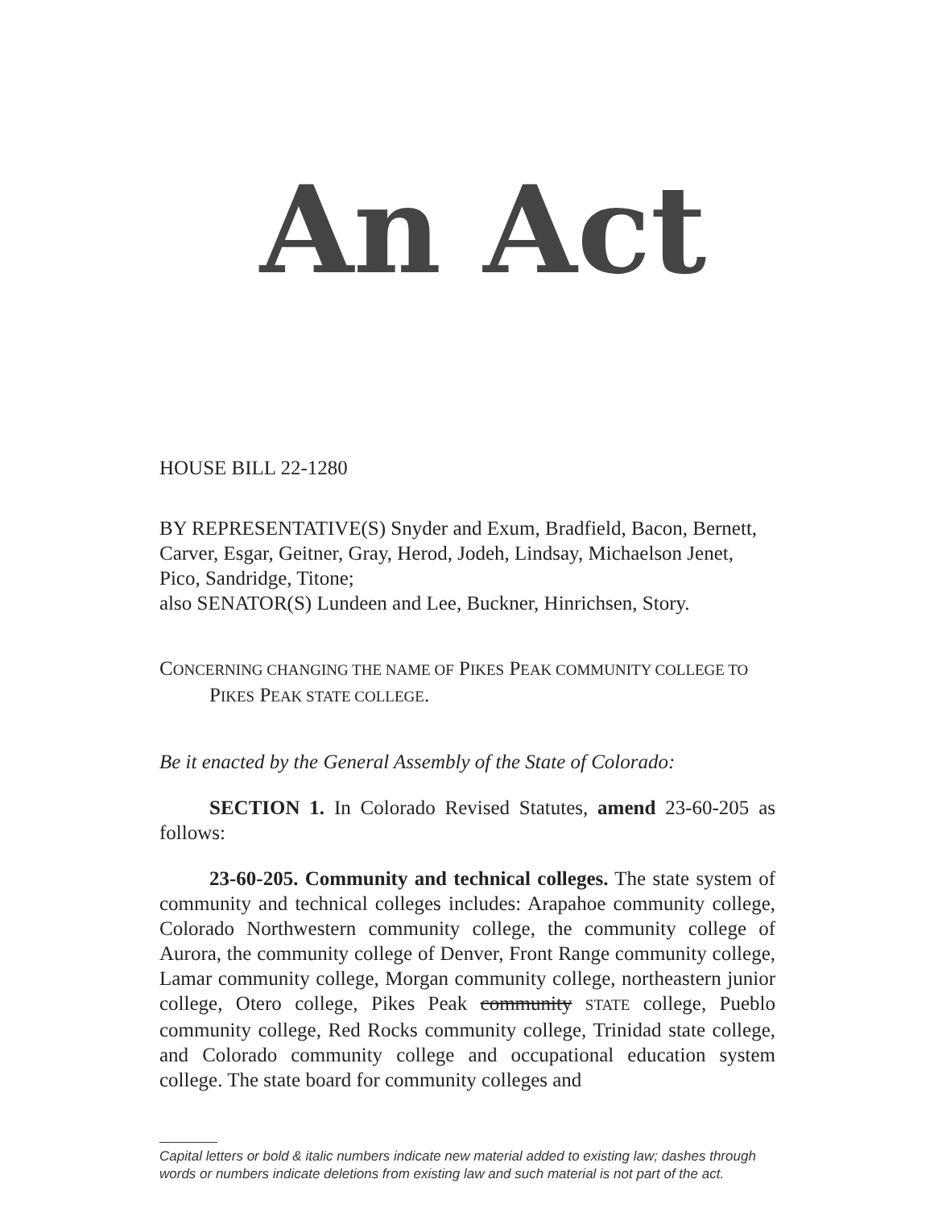An Act
HOUSE BILL 22-1280
BY REPRESENTATIVE(S) Snyder and Exum, Bradfield, Bacon, Bernett, Carver, Esgar, Geitner, Gray, Herod, Jodeh, Lindsay, Michaelson Jenet, Pico, Sandridge, Titone;
also SENATOR(S) Lundeen and Lee, Buckner, Hinrichsen, Story.
CONCERNING CHANGING THE NAME OF PIKES PEAK COMMUNITY COLLEGE TO PIKES PEAK STATE COLLEGE.
Be it enacted by the General Assembly of the State of Colorado:
SECTION 1. In Colorado Revised Statutes, amend 23-60-205 as follows:
23-60-205. Community and technical colleges. The state system of community and technical colleges includes: Arapahoe community college, Colorado Northwestern community college, the community college of Aurora, the community college of Denver, Front Range community college, Lamar community college, Morgan community college, northeastern junior college, Otero college, Pikes Peak community STATE college, Pueblo community college, Red Rocks community college, Trinidad state college, and Colorado community college and occupational education system college. The state board for community colleges and
Capital letters or bold & italic numbers indicate new material added to existing law; dashes through words or numbers indicate deletions from existing law and such material is not part of the act.